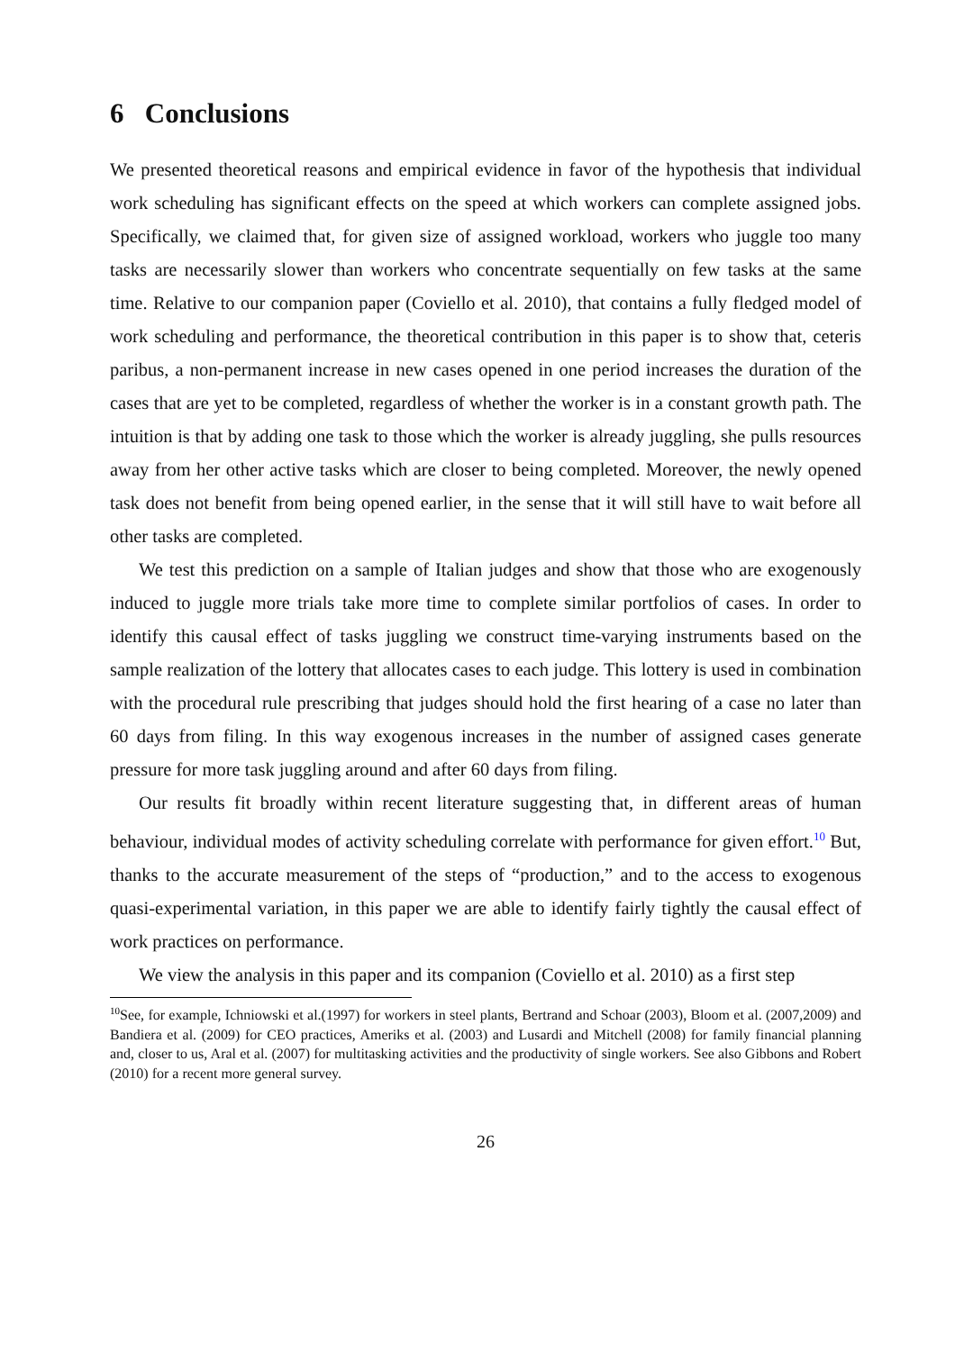6 Conclusions
We presented theoretical reasons and empirical evidence in favor of the hypothesis that individual work scheduling has significant effects on the speed at which workers can complete assigned jobs. Specifically, we claimed that, for given size of assigned workload, workers who juggle too many tasks are necessarily slower than workers who concentrate sequentially on few tasks at the same time. Relative to our companion paper (Coviello et al. 2010), that contains a fully fledged model of work scheduling and performance, the theoretical contribution in this paper is to show that, ceteris paribus, a non-permanent increase in new cases opened in one period increases the duration of the cases that are yet to be completed, regardless of whether the worker is in a constant growth path. The intuition is that by adding one task to those which the worker is already juggling, she pulls resources away from her other active tasks which are closer to being completed. Moreover, the newly opened task does not benefit from being opened earlier, in the sense that it will still have to wait before all other tasks are completed.
We test this prediction on a sample of Italian judges and show that those who are exogenously induced to juggle more trials take more time to complete similar portfolios of cases. In order to identify this causal effect of tasks juggling we construct time-varying instruments based on the sample realization of the lottery that allocates cases to each judge. This lottery is used in combination with the procedural rule prescribing that judges should hold the first hearing of a case no later than 60 days from filing. In this way exogenous increases in the number of assigned cases generate pressure for more task juggling around and after 60 days from filing.
Our results fit broadly within recent literature suggesting that, in different areas of human behaviour, individual modes of activity scheduling correlate with performance for given effort.<sup>10</sup> But, thanks to the accurate measurement of the steps of “production,” and to the access to exogenous quasi-experimental variation, in this paper we are able to identify fairly tightly the causal effect of work practices on performance.
We view the analysis in this paper and its companion (Coviello et al. 2010) as a first step
<sup>10</sup> See, for example, Ichniowski et al.(1997) for workers in steel plants, Bertrand and Schoar (2003), Bloom et al. (2007,2009) and Bandiera et al. (2009) for CEO practices, Ameriks et al. (2003) and Lusardi and Mitchell (2008) for family financial planning and, closer to us, Aral et al. (2007) for multitasking activities and the productivity of single workers. See also Gibbons and Robert (2010) for a recent more general survey.
26